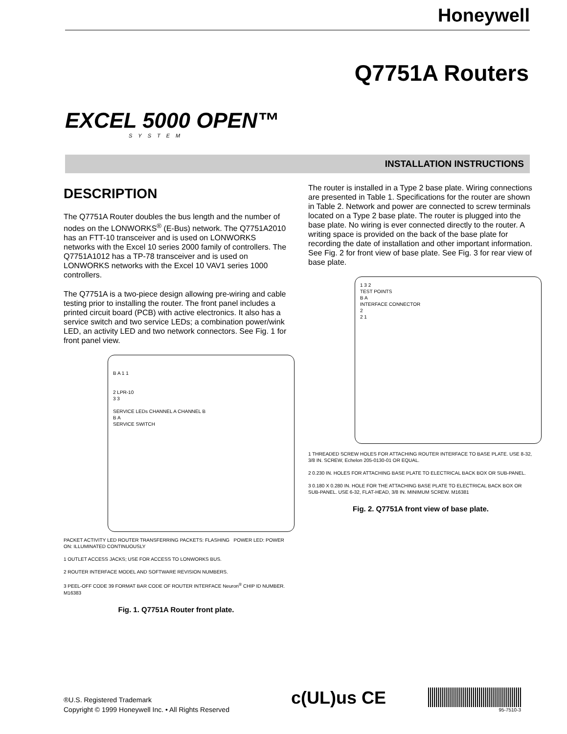Honeywell
Q7751A Routers
EXCEL 5000 OPEN™
SYSTEM
INSTALLATION INSTRUCTIONS
DESCRIPTION
The Q7751A Router doubles the bus length and the number of nodes on the LONWORKS<sup>®</sup> (E-Bus) network. The Q7751A2010 has an FTT-10 transceiver and is used on LONWORKS networks with the Excel 10 series 2000 family of controllers. The Q7751A1012 has a TP-78 transceiver and is used on LONWORKS networks with the Excel 10 VAV1 series 1000 controllers.
The Q7751A is a two-piece design allowing pre-wiring and cable testing prior to installing the router. The front panel includes a printed circuit board (PCB) with active electronics. It also has a service switch and two service LEDs; a combination power/wink LED, an activity LED and two network connectors. See Fig. 1 for front panel view.
B A 1 1
2 LPR-10
3 3
SERVICE LEDs CHANNEL A CHANNEL B
B A
SERVICE SWITCH
PACKET ACTIVITY LED ROUTER TRANSFERRING PACKETS: FLASHING POWER LED: POWER ON: ILLUMINATED CONTINUOUSLY
1 OUTLET ACCESS JACKS; USE FOR ACCESS TO LONWORKS BUS.
2 ROUTER INTERFACE MODEL AND SOFTWARE REVISION NUMBERS.
3 PEEL-OFF CODE 39 FORMAT BAR CODE OF ROUTER INTERFACE Neuron<sup>®</sup> CHIP ID NUMBER. M16383
Fig. 1. Q7751A Router front plate.
The router is installed in a Type 2 base plate. Wiring connections are presented in Table 1. Specifications for the router are shown in Table 2. Network and power are connected to screw terminals located on a Type 2 base plate. The router is plugged into the base plate. No wiring is ever connected directly to the router. A writing space is provided on the back of the base plate for recording the date of installation and other important information. See Fig. 2 for front view of base plate. See Fig. 3 for rear view of base plate.
1 3 2
TEST POINTS
B A
INTERFACE CONNECTOR
2
2 1
1 THREADED SCREW HOLES FOR ATTACHING ROUTER INTERFACE TO BASE PLATE. USE 8-32, 3/8 IN. SCREW, Echelon 205-0130-01 OR EQUAL.
2 0.230 IN. HOLES FOR ATTACHING BASE PLATE TO ELECTRICAL BACK BOX OR SUB-PANEL.
3 0.180 X 0.280 IN. HOLE FOR THE ATTACHING BASE PLATE TO ELECTRICAL BACK BOX OR SUB-PANEL. USE 6-32, FLAT-HEAD, 3/8 IN. MINIMUM SCREW. M16381
Fig. 2. Q7751A front view of base plate.
®U.S. Registered Trademark
Copyright © 1999 Honeywell Inc. • All Rights Reserved
c(UL)us CE 95-7510-3